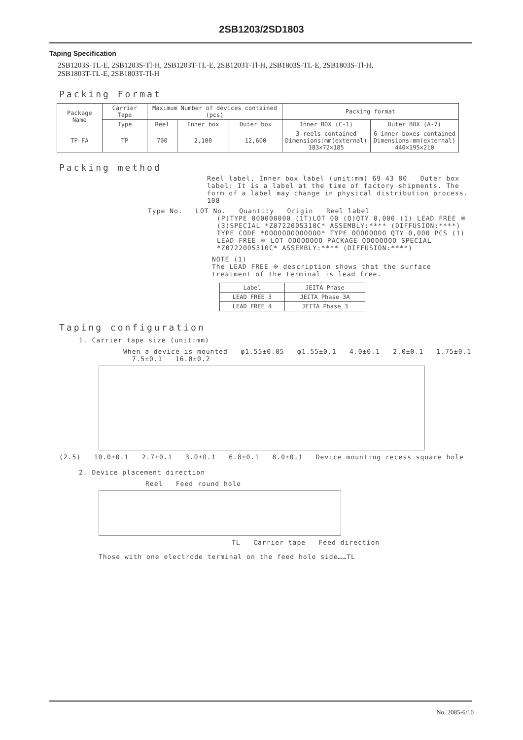2SB1203/2SD1803
Taping Specification
2SB1203S-TL-E, 2SB1203S-Tl-H, 2SB1203T-TL-E, 2SB1203T-Tl-H, 2SB1803S-TL-E, 2SB1803S-Tl-H,
2SB1803T-TL-E, 2SB1803T-Tl-H
Packing Format
| Package Name | Carrier Tape | Maximum Number of devices contained (pcs) | | | Packing format | |
| --- | --- | --- | --- | --- | --- | --- |
| | Type | Reel | Inner box | Outer box | Inner BOX (C-1) | Outer BOX (A-7) |
| TP-FA | TP | 700 | 2,100 | 12,600 | 3 reels contained Dimensions:mm(external) 183×72×185 | 6 inner boxes contained Dimensions:mm(external) 440×195×210 |
Packing method
Reel label, Inner box label (unit:mm) 69 43 80 Outer box label: It is a label at the time of factory shipments. The form of a label may change in physical distribution process. 108
Type No. LOT No. Quantity Origin Reel label
(P)TYPE 000000000 (1T)LOT 00 (Q)QTY 0,000 (1) LEAD FREE ※ (3)SPECIAL *Z0722005310C* ASSEMBLY:**** (DIFFUSION:****)
TYPE CODE *OOOOOOOOOOOOO* TYPE OOOOOOOO QTY 0,000 PCS (1) LEAD FREE ※ LOT OOOOOOOO PACKAGE OOOOOOOO SPECIAL *Z0722005310C* ASSEMBLY:**** (DIFFUSION:****)
NOTE (1)
The LEAD FREE ※ description shows that the surface treatment of the terminal is lead free.
| Label | JEITA Phase |
| --- | --- |
| LEAD FREE 3 | JEITA Phase 3A |
| LEAD FREE 4 | JEITA Phase 3 |
Taping configuration
1. Carrier tape size (unit:mm)
When a device is mounted φ1.55±0.05 φ1.55±0.1 4.0±0.1 2.0±0.1 1.75±0.1 7.5±0.1 16.0±0.2
(2.5) 10.0±0.1 2.7±0.1 3.0±0.1 6.8±0.1 8.0±0.1 Device mounting recess square hole
2. Device placement direction
Reel Feed round hole
TL Carrier tape Feed direction
Those with one electrode terminal on the feed hole side……TL
No. 2085-6/10